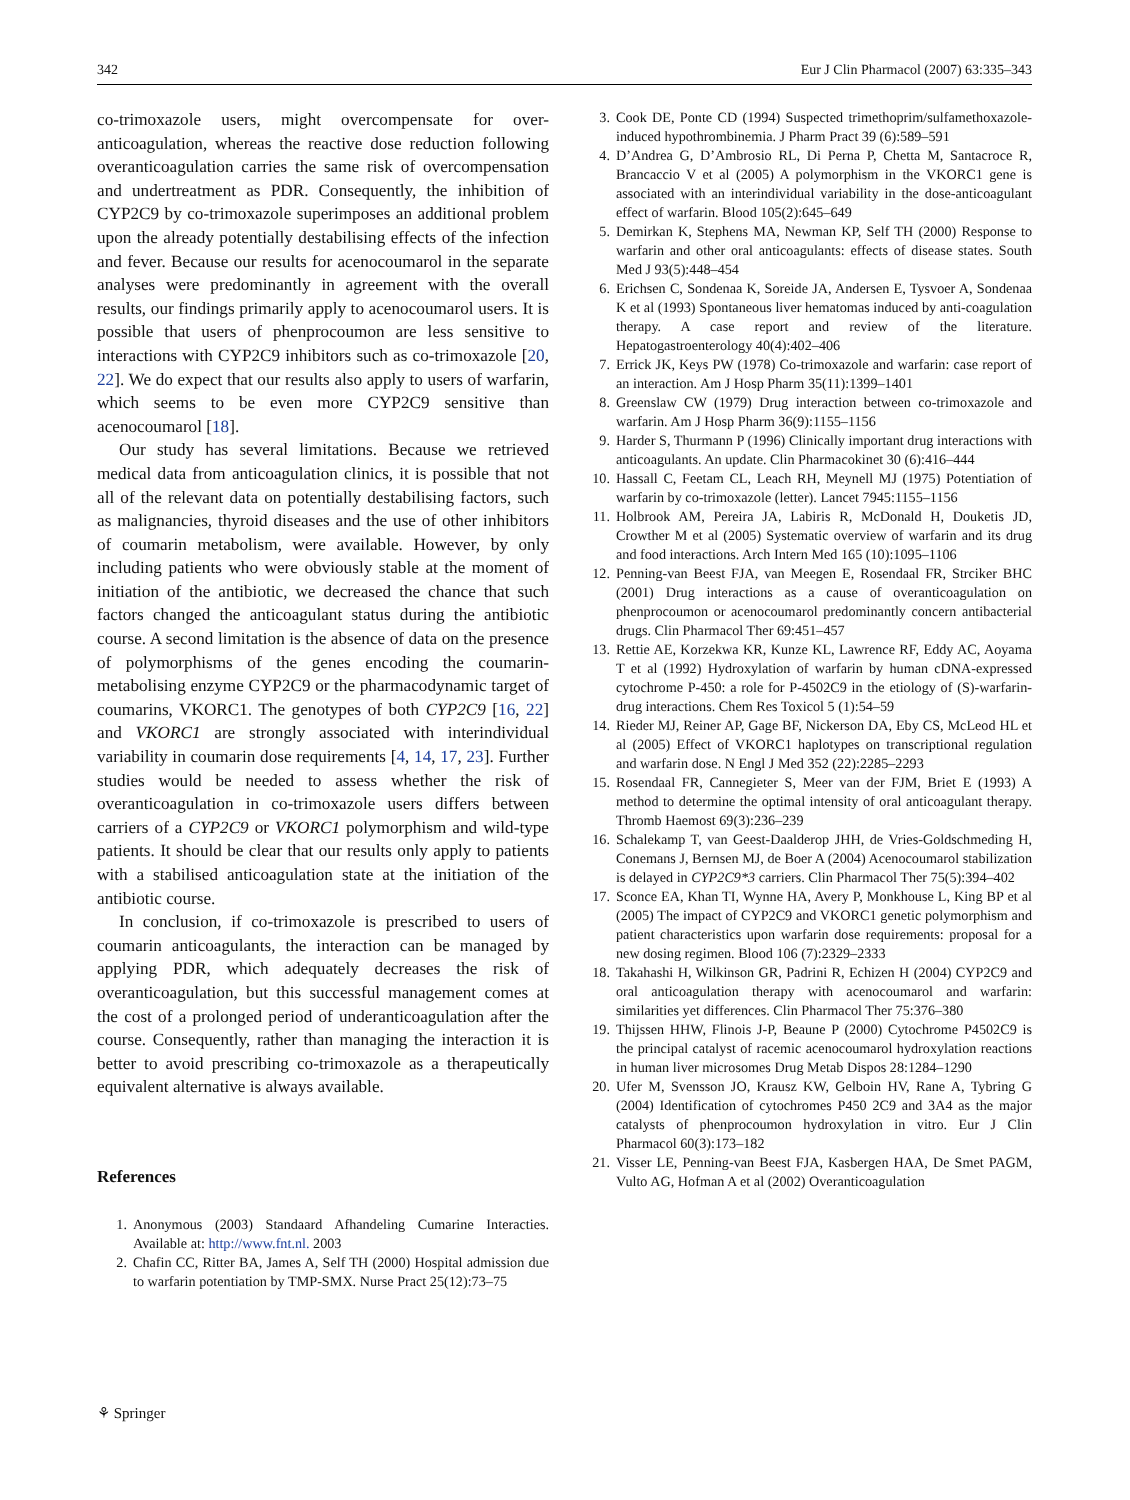342 Eur J Clin Pharmacol (2007) 63:335–343
co-trimoxazole users, might overcompensate for over-anticoagulation, whereas the reactive dose reduction following overanticoagulation carries the same risk of overcompensation and undertreatment as PDR. Consequently, the inhibition of CYP2C9 by co-trimoxazole superimposes an additional problem upon the already potentially destabilising effects of the infection and fever. Because our results for acenocoumarol in the separate analyses were predominantly in agreement with the overall results, our findings primarily apply to acenocoumarol users. It is possible that users of phenprocoumon are less sensitive to interactions with CYP2C9 inhibitors such as co-trimoxazole [20, 22]. We do expect that our results also apply to users of warfarin, which seems to be even more CYP2C9 sensitive than acenocoumarol [18].
Our study has several limitations. Because we retrieved medical data from anticoagulation clinics, it is possible that not all of the relevant data on potentially destabilising factors, such as malignancies, thyroid diseases and the use of other inhibitors of coumarin metabolism, were available. However, by only including patients who were obviously stable at the moment of initiation of the antibiotic, we decreased the chance that such factors changed the anticoagulant status during the antibiotic course. A second limitation is the absence of data on the presence of polymorphisms of the genes encoding the coumarin-metabolising enzyme CYP2C9 or the pharmacodynamic target of coumarins, VKORC1. The genotypes of both CYP2C9 [16, 22] and VKORC1 are strongly associated with interindividual variability in coumarin dose requirements [4, 14, 17, 23]. Further studies would be needed to assess whether the risk of overanticoagulation in co-trimoxazole users differs between carriers of a CYP2C9 or VKORC1 polymorphism and wild-type patients. It should be clear that our results only apply to patients with a stabilised anticoagulation state at the initiation of the antibiotic course.
In conclusion, if co-trimoxazole is prescribed to users of coumarin anticoagulants, the interaction can be managed by applying PDR, which adequately decreases the risk of overanticoagulation, but this successful management comes at the cost of a prolonged period of underanticoagulation after the course. Consequently, rather than managing the interaction it is better to avoid prescribing co-trimoxazole as a therapeutically equivalent alternative is always available.
References
1. Anonymous (2003) Standaard Afhandeling Cumarine Interacties. Available at: http://www.fnt.nl. 2003
2. Chafin CC, Ritter BA, James A, Self TH (2000) Hospital admission due to warfarin potentiation by TMP-SMX. Nurse Pract 25(12):73–75
3. Cook DE, Ponte CD (1994) Suspected trimethoprim/sulfamethoxazole-induced hypothrombinemia. J Pharm Pract 39 (6):589–591
4. D’Andrea G, D’Ambrosio RL, Di Perna P, Chetta M, Santacroce R, Brancaccio V et al (2005) A polymorphism in the VKORC1 gene is associated with an interindividual variability in the dose-anticoagulant effect of warfarin. Blood 105(2):645–649
5. Demirkan K, Stephens MA, Newman KP, Self TH (2000) Response to warfarin and other oral anticoagulants: effects of disease states. South Med J 93(5):448–454
6. Erichsen C, Sondenaa K, Soreide JA, Andersen E, Tysvoer A, Sondenaa K et al (1993) Spontaneous liver hematomas induced by anti-coagulation therapy. A case report and review of the literature. Hepatogastroenterology 40(4):402–406
7. Errick JK, Keys PW (1978) Co-trimoxazole and warfarin: case report of an interaction. Am J Hosp Pharm 35(11):1399–1401
8. Greenslaw CW (1979) Drug interaction between co-trimoxazole and warfarin. Am J Hosp Pharm 36(9):1155–1156
9. Harder S, Thurmann P (1996) Clinically important drug interactions with anticoagulants. An update. Clin Pharmacokinet 30 (6):416–444
10. Hassall C, Feetam CL, Leach RH, Meynell MJ (1975) Potentiation of warfarin by co-trimoxazole (letter). Lancet 7945:1155–1156
11. Holbrook AM, Pereira JA, Labiris R, McDonald H, Douketis JD, Crowther M et al (2005) Systematic overview of warfarin and its drug and food interactions. Arch Intern Med 165 (10):1095–1106
12. Penning-van Beest FJA, van Meegen E, Rosendaal FR, Strciker BHC (2001) Drug interactions as a cause of overanticoagulation on phenprocoumon or acenocoumarol predominantly concern antibacterial drugs. Clin Pharmacol Ther 69:451–457
13. Rettie AE, Korzekwa KR, Kunze KL, Lawrence RF, Eddy AC, Aoyama T et al (1992) Hydroxylation of warfarin by human cDNA-expressed cytochrome P-450: a role for P-4502C9 in the etiology of (S)-warfarin-drug interactions. Chem Res Toxicol 5 (1):54–59
14. Rieder MJ, Reiner AP, Gage BF, Nickerson DA, Eby CS, McLeod HL et al (2005) Effect of VKORC1 haplotypes on transcriptional regulation and warfarin dose. N Engl J Med 352 (22):2285–2293
15. Rosendaal FR, Cannegieter S, Meer van der FJM, Briet E (1993) A method to determine the optimal intensity of oral anticoagulant therapy. Thromb Haemost 69(3):236–239
16. Schalekamp T, van Geest-Daalderop JHH, de Vries-Goldschmeding H, Conemans J, Bernsen MJ, de Boer A (2004) Acenocoumarol stabilization is delayed in CYP2C9*3 carriers. Clin Pharmacol Ther 75(5):394–402
17. Sconce EA, Khan TI, Wynne HA, Avery P, Monkhouse L, King BP et al (2005) The impact of CYP2C9 and VKORC1 genetic polymorphism and patient characteristics upon warfarin dose requirements: proposal for a new dosing regimen. Blood 106 (7):2329–2333
18. Takahashi H, Wilkinson GR, Padrini R, Echizen H (2004) CYP2C9 and oral anticoagulation therapy with acenocoumarol and warfarin: similarities yet differences. Clin Pharmacol Ther 75:376–380
19. Thijssen HHW, Flinois J-P, Beaune P (2000) Cytochrome P4502C9 is the principal catalyst of racemic acenocoumarol hydroxylation reactions in human liver microsomes Drug Metab Dispos 28:1284–1290
20. Ufer M, Svensson JO, Krausz KW, Gelboin HV, Rane A, Tybring G (2004) Identification of cytochromes P450 2C9 and 3A4 as the major catalysts of phenprocoumon hydroxylation in vitro. Eur J Clin Pharmacol 60(3):173–182
21. Visser LE, Penning-van Beest FJA, Kasbergen HAA, De Smet PAGM, Vulto AG, Hofman A et al (2002) Overanticoagulation
⚘ Springer